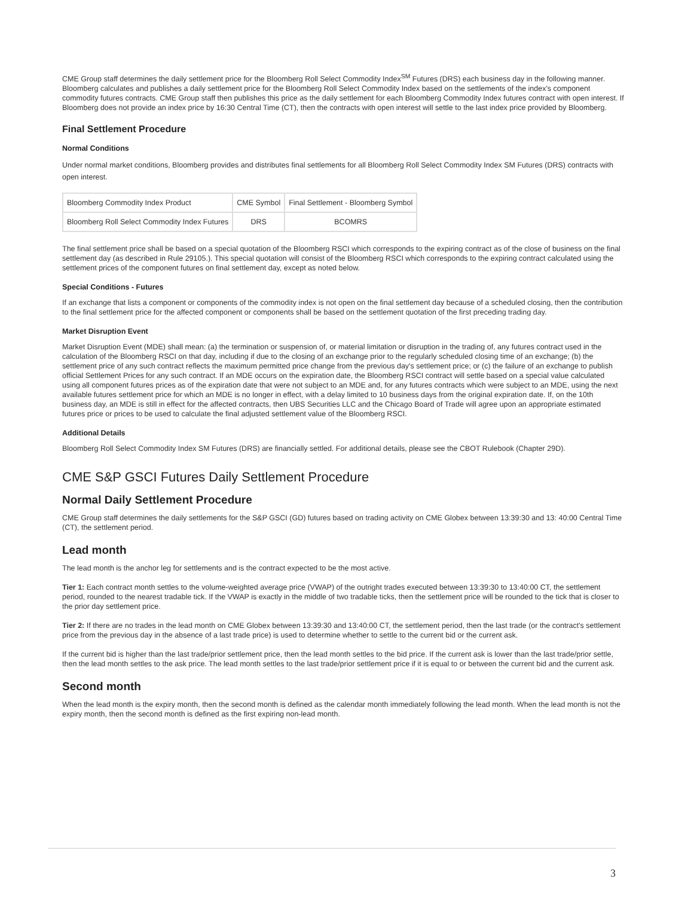CME Group staff determines the daily settlement price for the Bloomberg Roll Select Commodity Index<sup>SM</sup> Futures (DRS) each business day in the following manner. Bloomberg calculates and publishes a daily settlement price for the Bloomberg Roll Select Commodity Index based on the settlements of the index's component commodity futures contracts. CME Group staff then publishes this price as the daily settlement for each Bloomberg Commodity Index futures contract with open interest. If Bloomberg does not provide an index price by 16:30 Central Time (CT), then the contracts with open interest will settle to the last index price provided by Bloomberg.
Final Settlement Procedure
Normal Conditions
Under normal market conditions, Bloomberg provides and distributes final settlements for all Bloomberg Roll Select Commodity Index SM Futures (DRS) contracts with open interest.
| Bloomberg Commodity Index Product | CME Symbol | Final Settlement - Bloomberg Symbol |
| Bloomberg Roll Select Commodity Index Futures | DRS | BCOMRS |
The final settlement price shall be based on a special quotation of the Bloomberg RSCI which corresponds to the expiring contract as of the close of business on the final settlement day (as described in Rule 29105.). This special quotation will consist of the Bloomberg RSCI which corresponds to the expiring contract calculated using the settlement prices of the component futures on final settlement day, except as noted below.
Special Conditions - Futures
If an exchange that lists a component or components of the commodity index is not open on the final settlement day because of a scheduled closing, then the contribution to the final settlement price for the affected component or components shall be based on the settlement quotation of the first preceding trading day.
Market Disruption Event
Market Disruption Event (MDE) shall mean: (a) the termination or suspension of, or material limitation or disruption in the trading of, any futures contract used in the calculation of the Bloomberg RSCI on that day, including if due to the closing of an exchange prior to the regularly scheduled closing time of an exchange; (b) the settlement price of any such contract reflects the maximum permitted price change from the previous day's settlement price; or (c) the failure of an exchange to publish official Settlement Prices for any such contract. If an MDE occurs on the expiration date, the Bloomberg RSCI contract will settle based on a special value calculated using all component futures prices as of the expiration date that were not subject to an MDE and, for any futures contracts which were subject to an MDE, using the next available futures settlement price for which an MDE is no longer in effect, with a delay limited to 10 business days from the original expiration date. If, on the 10th business day, an MDE is still in effect for the affected contracts, then UBS Securities LLC and the Chicago Board of Trade will agree upon an appropriate estimated futures price or prices to be used to calculate the final adjusted settlement value of the Bloomberg RSCI.
Additional Details
Bloomberg Roll Select Commodity Index SM Futures (DRS) are financially settled. For additional details, please see the CBOT Rulebook (Chapter 29D).
CME S&P GSCI Futures Daily Settlement Procedure
Normal Daily Settlement Procedure
CME Group staff determines the daily settlements for the S&P GSCI (GD) futures based on trading activity on CME Globex between 13:39:30 and 13: 40:00 Central Time (CT), the settlement period.
Lead month
The lead month is the anchor leg for settlements and is the contract expected to be the most active.
Tier 1: Each contract month settles to the volume-weighted average price (VWAP) of the outright trades executed between 13:39:30 to 13:40:00 CT, the settlement period, rounded to the nearest tradable tick. If the VWAP is exactly in the middle of two tradable ticks, then the settlement price will be rounded to the tick that is closer to the prior day settlement price.
Tier 2: If there are no trades in the lead month on CME Globex between 13:39:30 and 13:40:00 CT, the settlement period, then the last trade (or the contract's settlement price from the previous day in the absence of a last trade price) is used to determine whether to settle to the current bid or the current ask.
If the current bid is higher than the last trade/prior settlement price, then the lead month settles to the bid price. If the current ask is lower than the last trade/prior settle, then the lead month settles to the ask price. The lead month settles to the last trade/prior settlement price if it is equal to or between the current bid and the current ask.
Second month
When the lead month is the expiry month, then the second month is defined as the calendar month immediately following the lead month. When the lead month is not the expiry month, then the second month is defined as the first expiring non-lead month.
3